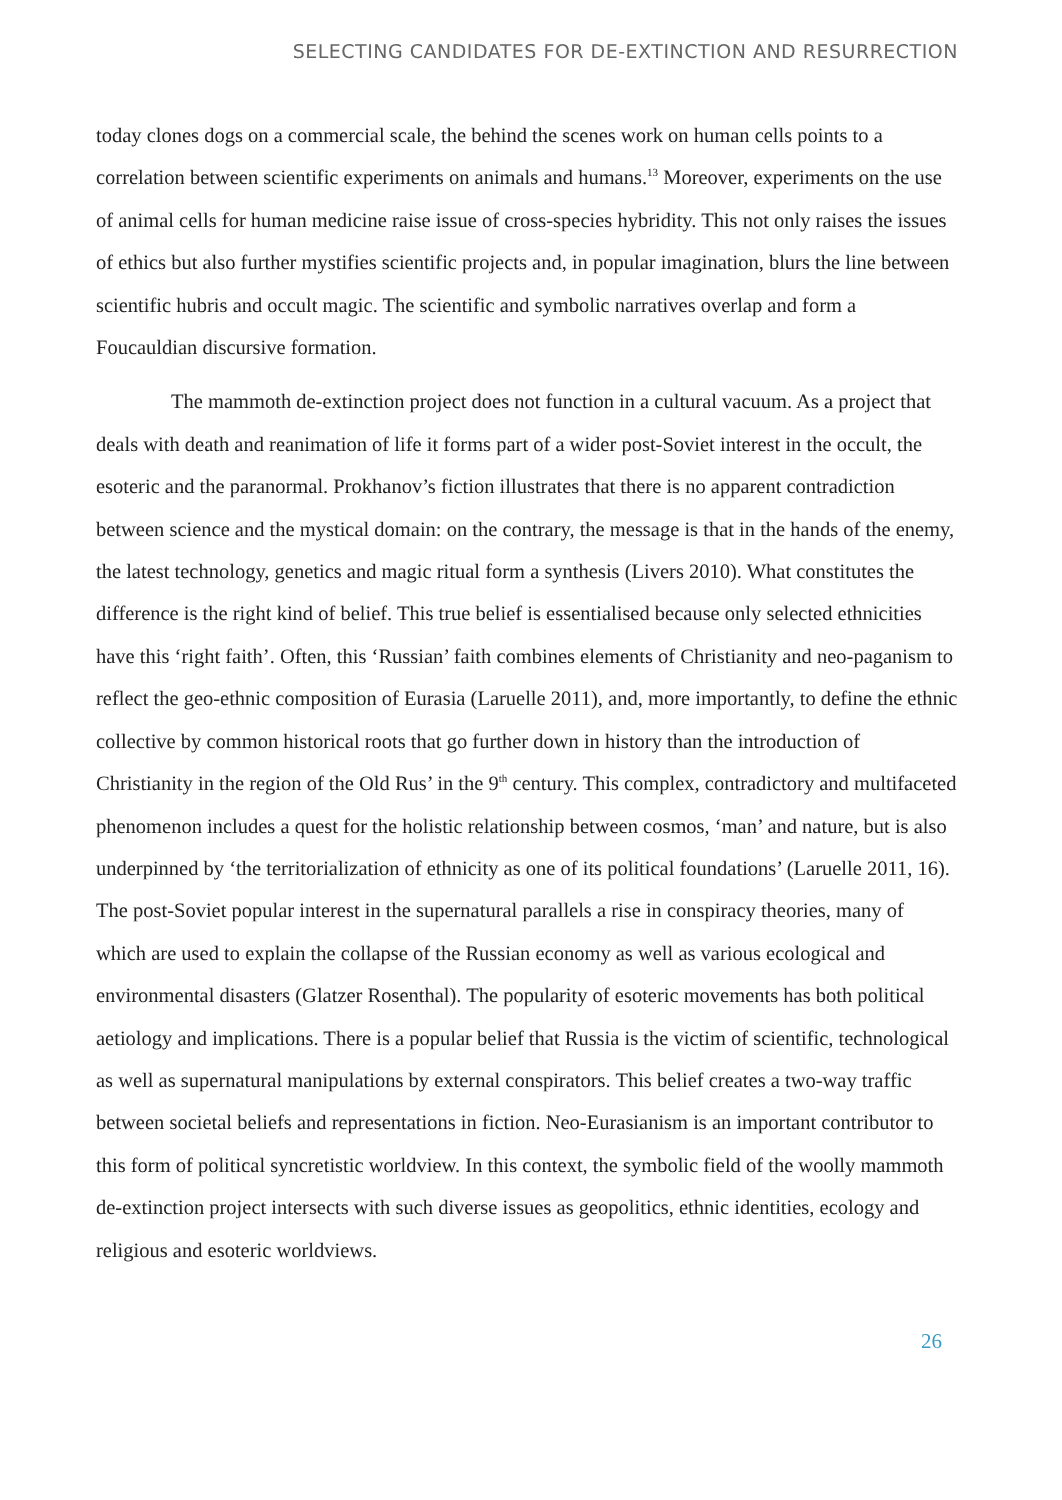SELECTING CANDIDATES FOR DE-EXTINCTION AND RESURRECTION
today clones dogs on a commercial scale, the behind the scenes work on human cells points to a correlation between scientific experiments on animals and humans.<sup>13</sup> Moreover, experiments on the use of animal cells for human medicine raise issue of cross-species hybridity. This not only raises the issues of ethics but also further mystifies scientific projects and, in popular imagination, blurs the line between scientific hubris and occult magic. The scientific and symbolic narratives overlap and form a Foucauldian discursive formation.
The mammoth de-extinction project does not function in a cultural vacuum. As a project that deals with death and reanimation of life it forms part of a wider post-Soviet interest in the occult, the esoteric and the paranormal. Prokhanov’s fiction illustrates that there is no apparent contradiction between science and the mystical domain: on the contrary, the message is that in the hands of the enemy, the latest technology, genetics and magic ritual form a synthesis (Livers 2010). What constitutes the difference is the right kind of belief. This true belief is essentialised because only selected ethnicities have this ‘right faith’. Often, this ‘Russian’ faith combines elements of Christianity and neo-paganism to reflect the geo-ethnic composition of Eurasia (Laruelle 2011), and, more importantly, to define the ethnic collective by common historical roots that go further down in history than the introduction of Christianity in the region of the Old Rus’ in the 9<sup>th</sup> century. This complex, contradictory and multifaceted phenomenon includes a quest for the holistic relationship between cosmos, ‘man’ and nature, but is also underpinned by ‘the territorialization of ethnicity as one of its political foundations’ (Laruelle 2011, 16). The post-Soviet popular interest in the supernatural parallels a rise in conspiracy theories, many of which are used to explain the collapse of the Russian economy as well as various ecological and environmental disasters (Glatzer Rosenthal). The popularity of esoteric movements has both political aetiology and implications. There is a popular belief that Russia is the victim of scientific, technological as well as supernatural manipulations by external conspirators. This belief creates a two-way traffic between societal beliefs and representations in fiction. Neo-Eurasianism is an important contributor to this form of political syncretistic worldview. In this context, the symbolic field of the woolly mammoth de-extinction project intersects with such diverse issues as geopolitics, ethnic identities, ecology and religious and esoteric worldviews.
26